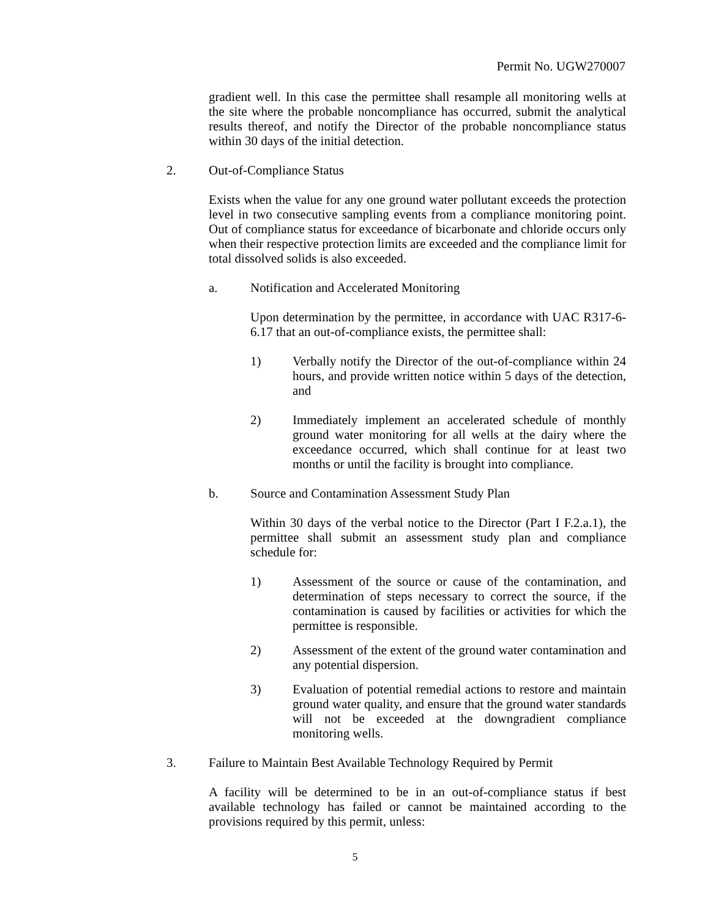Permit No. UGW270007
gradient well. In this case the permittee shall resample all monitoring wells at the site where the probable noncompliance has occurred, submit the analytical results thereof, and notify the Director of the probable noncompliance status within 30 days of the initial detection.
2. Out-of-Compliance Status
Exists when the value for any one ground water pollutant exceeds the protection level in two consecutive sampling events from a compliance monitoring point. Out of compliance status for exceedance of bicarbonate and chloride occurs only when their respective protection limits are exceeded and the compliance limit for total dissolved solids is also exceeded.
a. Notification and Accelerated Monitoring
Upon determination by the permittee, in accordance with UAC R317-6-6.17 that an out-of-compliance exists, the permittee shall:
1) Verbally notify the Director of the out-of-compliance within 24 hours, and provide written notice within 5 days of the detection, and
2) Immediately implement an accelerated schedule of monthly ground water monitoring for all wells at the dairy where the exceedance occurred, which shall continue for at least two months or until the facility is brought into compliance.
b. Source and Contamination Assessment Study Plan
Within 30 days of the verbal notice to the Director (Part I F.2.a.1), the permittee shall submit an assessment study plan and compliance schedule for:
1) Assessment of the source or cause of the contamination, and determination of steps necessary to correct the source, if the contamination is caused by facilities or activities for which the permittee is responsible.
2) Assessment of the extent of the ground water contamination and any potential dispersion.
3) Evaluation of potential remedial actions to restore and maintain ground water quality, and ensure that the ground water standards will not be exceeded at the downgradient compliance monitoring wells.
3. Failure to Maintain Best Available Technology Required by Permit
A facility will be determined to be in an out-of-compliance status if best available technology has failed or cannot be maintained according to the provisions required by this permit, unless:
5